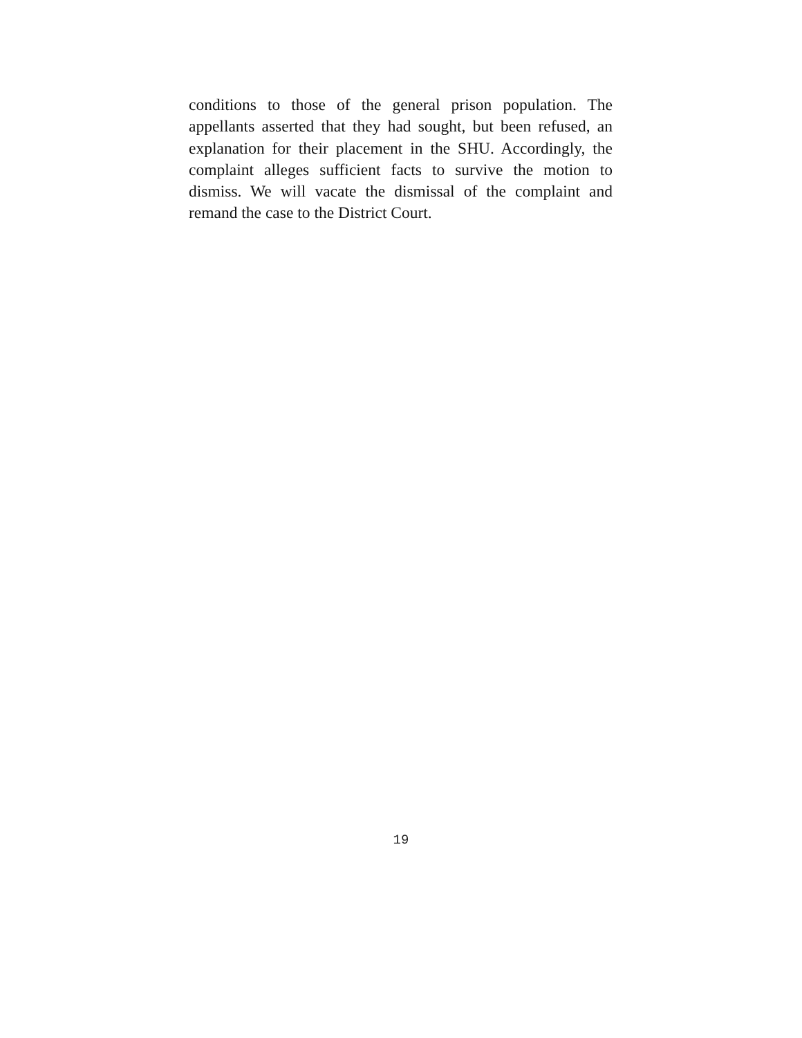conditions to those of the general prison population. The appellants asserted that they had sought, but been refused, an explanation for their placement in the SHU. Accordingly, the complaint alleges sufficient facts to survive the motion to dismiss. We will vacate the dismissal of the complaint and remand the case to the District Court.
19